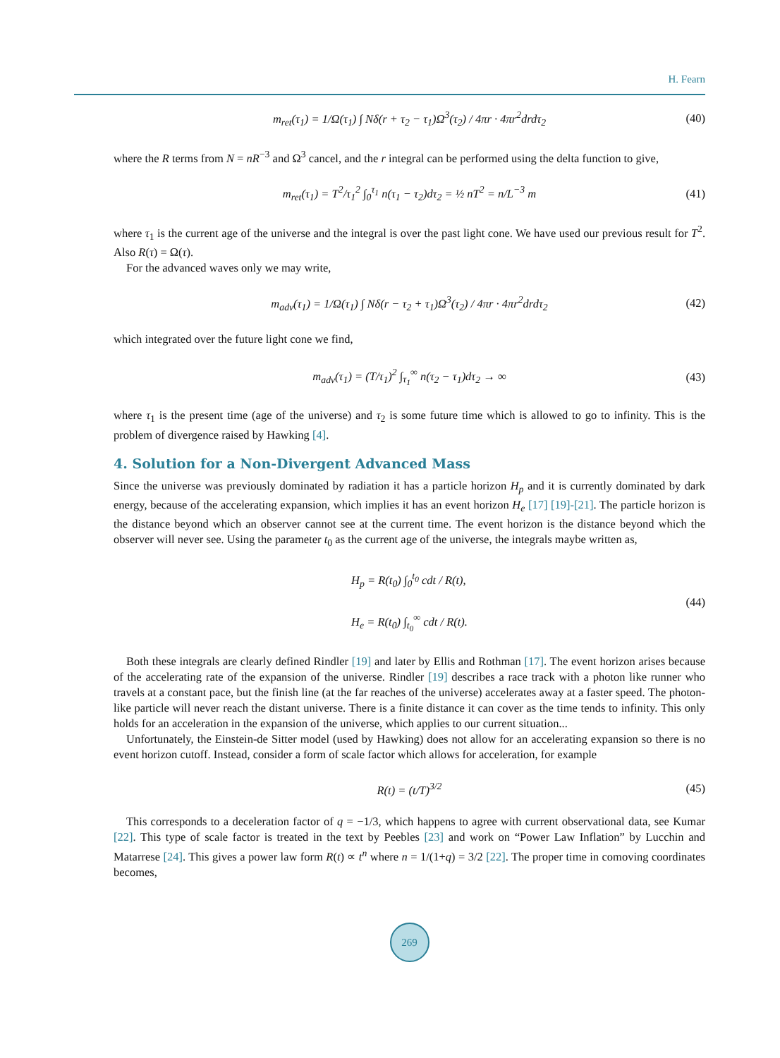H. Fearn
m<sub>ret</sub>(τ<sub>1</sub>) = 1/Ω(τ<sub>1</sub>) ∫ Nδ(r + τ<sub>2</sub> − τ<sub>1</sub>)Ω<sup>3</sup>(τ<sub>2</sub>) / 4πr · 4πr<sup>2</sup>drdτ<sub>2</sub> (40)
where the R terms from N = nR<sup>−3</sup> and Ω<sup>3</sup> cancel, and the r integral can be performed using the delta function to give,
m<sub>ret</sub>(τ<sub>1</sub>) = T<sup>2</sup>/τ<sub>1</sub><sup>2</sup> ∫<sub>0</sub><sup>τ<sub>1</sub></sup> n(τ<sub>1</sub> − τ<sub>2</sub>)dτ<sub>2</sub> = ½ nT<sup>2</sup> = n/L<sup>−3</sup> m (41)
where τ<sub>1</sub> is the current age of the universe and the integral is over the past light cone. We have used our previous result for T<sup>2</sup>. Also R(τ) = Ω(τ).
For the advanced waves only we may write,
m<sub>adv</sub>(τ<sub>1</sub>) = 1/Ω(τ<sub>1</sub>) ∫ Nδ(r − τ<sub>2</sub> + τ<sub>1</sub>)Ω<sup>3</sup>(τ<sub>2</sub>) / 4πr · 4πr<sup>2</sup>drdτ<sub>2</sub> (42)
which integrated over the future light cone we find,
m<sub>adv</sub>(τ<sub>1</sub>) = (T/τ<sub>1</sub>)<sup>2</sup> ∫<sub>τ<sub>1</sub></sub><sup>∞</sup> n(τ<sub>2</sub> − τ<sub>1</sub>)dτ<sub>2</sub> → ∞ (43)
where τ<sub>1</sub> is the present time (age of the universe) and τ<sub>2</sub> is some future time which is allowed to go to infinity. This is the problem of divergence raised by Hawking [4].
4. Solution for a Non-Divergent Advanced Mass
Since the universe was previously dominated by radiation it has a particle horizon H<sub>p</sub> and it is currently dominated by dark energy, because of the accelerating expansion, which implies it has an event horizon H<sub>e</sub> [17] [19]-[21]. The particle horizon is the distance beyond which an observer cannot see at the current time. The event horizon is the distance beyond which the observer will never see. Using the parameter t<sub>0</sub> as the current age of the universe, the integrals maybe written as,
H<sub>p</sub> = R(t<sub>0</sub>) ∫<sub>0</sub><sup>t<sub>0</sub></sup> cdt / R(t),
H<sub>e</sub> = R(t<sub>0</sub>) ∫<sub>t<sub>0</sub></sub><sup>∞</sup> cdt / R(t). (44)
Both these integrals are clearly defined Rindler [19] and later by Ellis and Rothman [17]. The event horizon arises because of the accelerating rate of the expansion of the universe. Rindler [19] describes a race track with a photon like runner who travels at a constant pace, but the finish line (at the far reaches of the universe) accelerates away at a faster speed. The photon-like particle will never reach the distant universe. There is a finite distance it can cover as the time tends to infinity. This only holds for an acceleration in the expansion of the universe, which applies to our current situation...
Unfortunately, the Einstein-de Sitter model (used by Hawking) does not allow for an accelerating expansion so there is no event horizon cutoff. Instead, consider a form of scale factor which allows for acceleration, for example
R(t) = (t/T)<sup>3/2</sup> (45)
This corresponds to a deceleration factor of q = −1/3, which happens to agree with current observational data, see Kumar [22]. This type of scale factor is treated in the text by Peebles [23] and work on “Power Law Inflation” by Lucchin and Matarrese [24]. This gives a power law form R(t) ∝ t<sup>n</sup> where n = 1/(1+q) = 3/2 [22]. The proper time in comoving coordinates becomes,
269